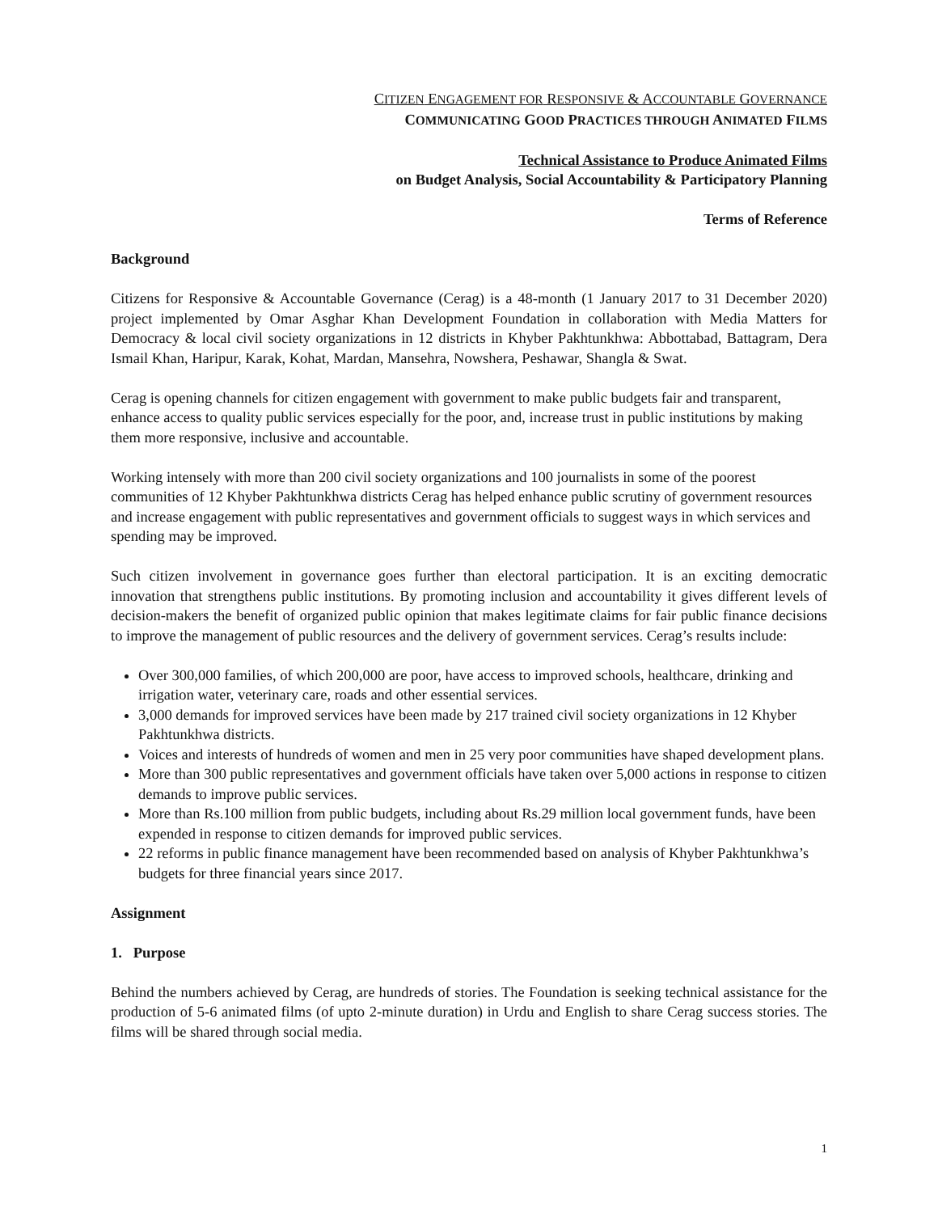CITIZEN ENGAGEMENT FOR RESPONSIVE & ACCOUNTABLE GOVERNANCE
COMMUNICATING GOOD PRACTICES THROUGH ANIMATED FILMS
Technical Assistance to Produce Animated Films
on Budget Analysis, Social Accountability & Participatory Planning
Terms of Reference
Background
Citizens for Responsive & Accountable Governance (Cerag) is a 48-month (1 January 2017 to 31 December 2020) project implemented by Omar Asghar Khan Development Foundation in collaboration with Media Matters for Democracy & local civil society organizations in 12 districts in Khyber Pakhtunkhwa: Abbottabad, Battagram, Dera Ismail Khan, Haripur, Karak, Kohat, Mardan, Mansehra, Nowshera, Peshawar, Shangla & Swat.
Cerag is opening channels for citizen engagement with government to make public budgets fair and transparent, enhance access to quality public services especially for the poor, and, increase trust in public institutions by making them more responsive, inclusive and accountable.
Working intensely with more than 200 civil society organizations and 100 journalists in some of the poorest communities of 12 Khyber Pakhtunkhwa districts Cerag has helped enhance public scrutiny of government resources and increase engagement with public representatives and government officials to suggest ways in which services and spending may be improved.
Such citizen involvement in governance goes further than electoral participation. It is an exciting democratic innovation that strengthens public institutions. By promoting inclusion and accountability it gives different levels of decision-makers the benefit of organized public opinion that makes legitimate claims for fair public finance decisions to improve the management of public resources and the delivery of government services. Cerag’s results include:
Over 300,000 families, of which 200,000 are poor, have access to improved schools, healthcare, drinking and irrigation water, veterinary care, roads and other essential services.
3,000 demands for improved services have been made by 217 trained civil society organizations in 12 Khyber Pakhtunkhwa districts.
Voices and interests of hundreds of women and men in 25 very poor communities have shaped development plans.
More than 300 public representatives and government officials have taken over 5,000 actions in response to citizen demands to improve public services.
More than Rs.100 million from public budgets, including about Rs.29 million local government funds, have been expended in response to citizen demands for improved public services.
22 reforms in public finance management have been recommended based on analysis of Khyber Pakhtunkhwa’s budgets for three financial years since 2017.
Assignment
1. Purpose
Behind the numbers achieved by Cerag, are hundreds of stories. The Foundation is seeking technical assistance for the production of 5-6 animated films (of upto 2-minute duration) in Urdu and English to share Cerag success stories. The films will be shared through social media.
1